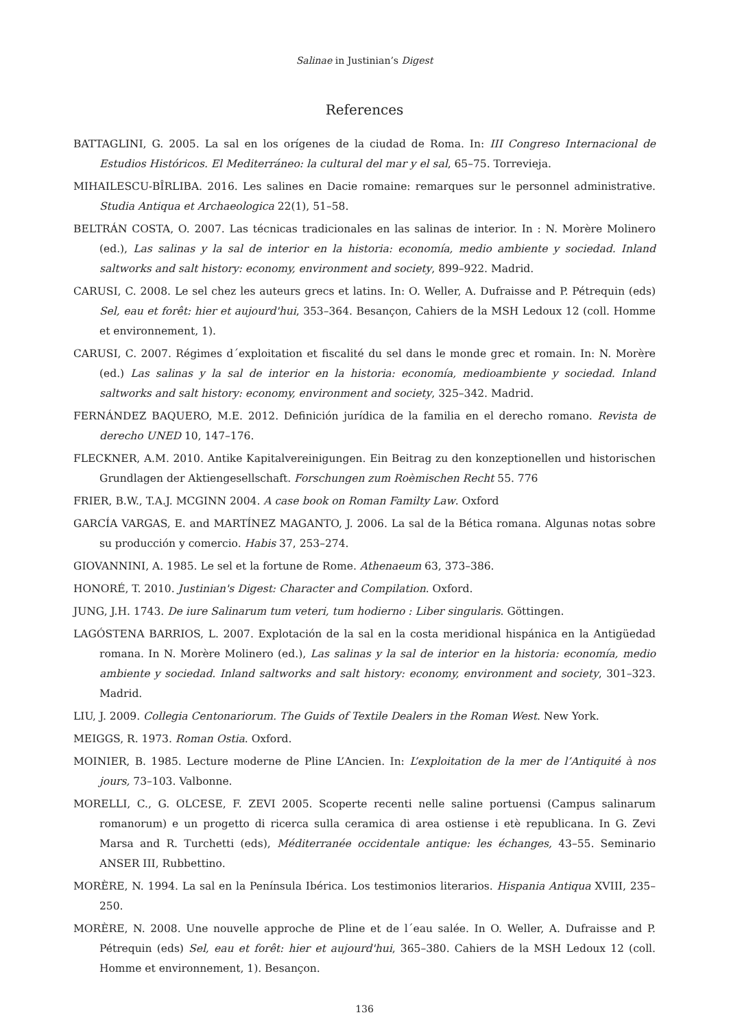Salinae in Justinian’s Digest
References
BATTAGLINI, G. 2005. La sal en los orígenes de la ciudad de Roma. In: III Congreso Internacional de Estudios Históricos. El Mediterráneo: la cultural del mar y el sal, 65–75. Torrevieja.
MIHAILESCU-BÎRLIBA. 2016. Les salines en Dacie romaine: remarques sur le personnel administrative. Studia Antiqua et Archaeologica 22(1), 51–58.
BELTRÁN COSTA, O. 2007. Las técnicas tradicionales en las salinas de interior. In : N. Morère Molinero (ed.), Las salinas y la sal de interior en la historia: economía, medio ambiente y sociedad. Inland saltworks and salt history: economy, environment and society, 899–922. Madrid.
CARUSI, C. 2008. Le sel chez les auteurs grecs et latins. In: O. Weller, A. Dufraisse and P. Pétrequin (eds) Sel, eau et forêt: hier et aujourd'hui, 353–364. Besançon, Cahiers de la MSH Ledoux 12 (coll. Homme et environnement, 1).
CARUSI, C. 2007. Régimes d´exploitation et fiscalité du sel dans le monde grec et romain. In: N. Morère (ed.) Las salinas y la sal de interior en la historia: economía, medioambiente y sociedad. Inland saltworks and salt history: economy, environment and society, 325–342. Madrid.
FERNÁNDEZ BAQUERO, M.E. 2012. Definición jurídica de la familia en el derecho romano. Revista de derecho UNED 10, 147–176.
FLECKNER, A.M. 2010. Antike Kapitalvereinigungen. Ein Beitrag zu den konzeptionellen und historischen Grundlagen der Aktiengesellschaft. Forschungen zum Roèmischen Recht 55. 776
FRIER, B.W., T.A.J. MCGINN 2004. A case book on Roman Familty Law. Oxford
GARCÍA VARGAS, E. and MARTÍNEZ MAGANTO, J. 2006. La sal de la Bética romana. Algunas notas sobre su producción y comercio. Habis 37, 253–274.
GIOVANNINI, A. 1985. Le sel et la fortune de Rome. Athenaeum 63, 373–386.
HONORÉ, T. 2010. Justinian's Digest: Character and Compilation. Oxford.
JUNG, J.H. 1743. De iure Salinarum tum veteri, tum hodierno : Liber singularis. Göttingen.
LAGÓSTENA BARRIOS, L. 2007. Explotación de la sal en la costa meridional hispánica en la Antigüedad romana. In N. Morère Molinero (ed.), Las salinas y la sal de interior en la historia: economía, medio ambiente y sociedad. Inland saltworks and salt history: economy, environment and society, 301–323. Madrid.
LIU, J. 2009. Collegia Centonariorum. The Guids of Textile Dealers in the Roman West. New York.
MEIGGS, R. 1973. Roman Ostia. Oxford.
MOINIER, B. 1985. Lecture moderne de Pline L’Ancien. In: L’exploitation de la mer de l’Antiquité à nos jours, 73–103. Valbonne.
MORELLI, C., G. OLCESE, F. ZEVI 2005. Scoperte recenti nelle saline portuensi (Campus salinarum romanorum) e un progetto di ricerca sulla ceramica di area ostiense i etè republicana. In G. Zevi Marsa and R. Turchetti (eds), Méditerranée occidentale antique: les échanges, 43–55. Seminario ANSER III, Rubbettino.
MORÈRE, N. 1994. La sal en la Península Ibérica. Los testimonios literarios. Hispania Antiqua XVIII, 235–250.
MORÈRE, N. 2008. Une nouvelle approche de Pline et de l´eau salée. In O. Weller, A. Dufraisse and P. Pétrequin (eds) Sel, eau et forêt: hier et aujourd'hui, 365–380. Cahiers de la MSH Ledoux 12 (coll. Homme et environnement, 1). Besançon.
136